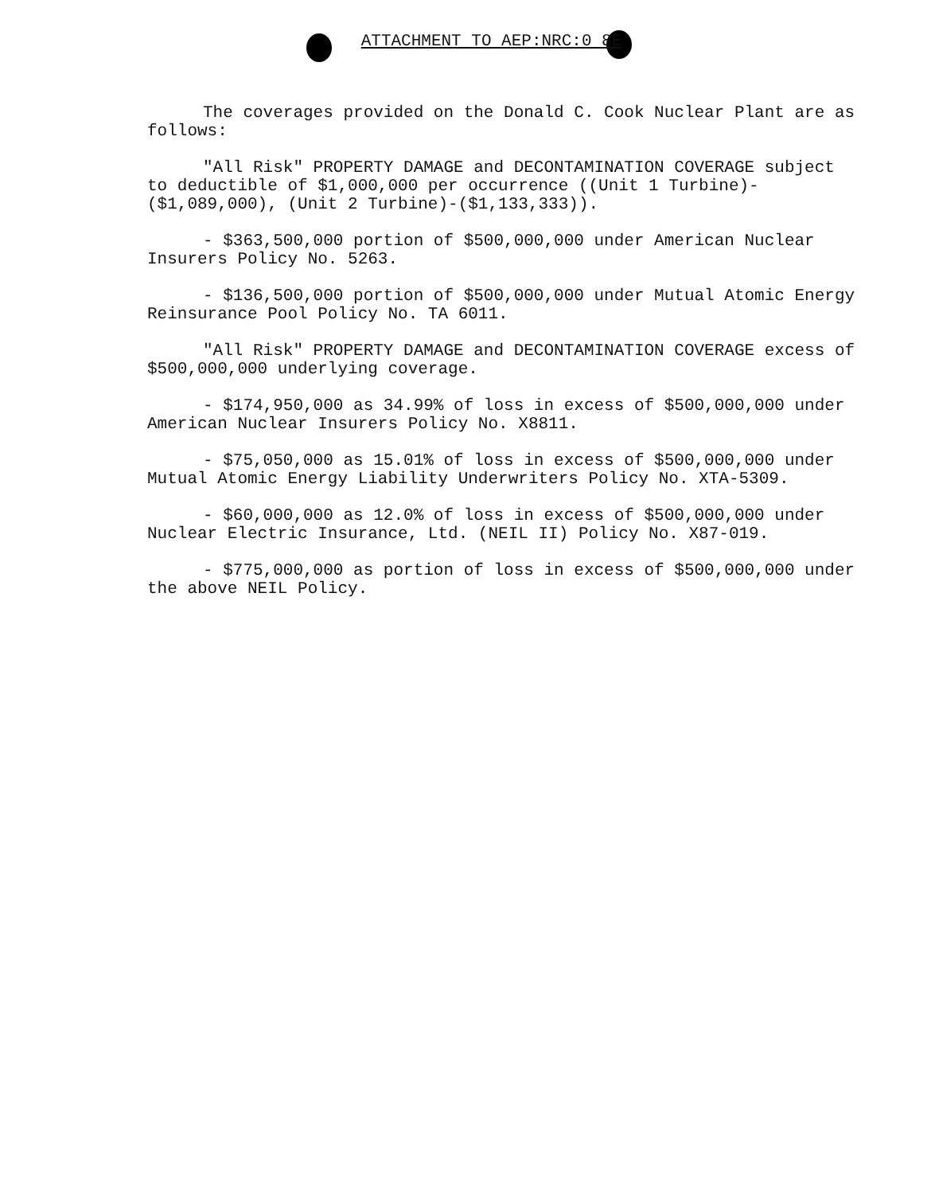ATTACHMENT TO AEP:NRC:0 8E
The coverages provided on the Donald C. Cook Nuclear Plant are as follows:
"All Risk" PROPERTY DAMAGE and DECONTAMINATION COVERAGE subject to deductible of $1,000,000 per occurrence ((Unit 1 Turbine)-($1,089,000), (Unit 2 Turbine)-($1,133,333)).
- $363,500,000 portion of $500,000,000 under American Nuclear Insurers Policy No. 5263.
- $136,500,000 portion of $500,000,000 under Mutual Atomic Energy Reinsurance Pool Policy No. TA 6011.
"All Risk" PROPERTY DAMAGE and DECONTAMINATION COVERAGE excess of $500,000,000 underlying coverage.
- $174,950,000 as 34.99% of loss in excess of $500,000,000 under American Nuclear Insurers Policy No. X8811.
- $75,050,000 as 15.01% of loss in excess of $500,000,000 under Mutual Atomic Energy Liability Underwriters Policy No. XTA-5309.
- $60,000,000 as 12.0% of loss in excess of $500,000,000 under Nuclear Electric Insurance, Ltd. (NEIL II) Policy No. X87-019.
- $775,000,000 as portion of loss in excess of $500,000,000 under the above NEIL Policy.